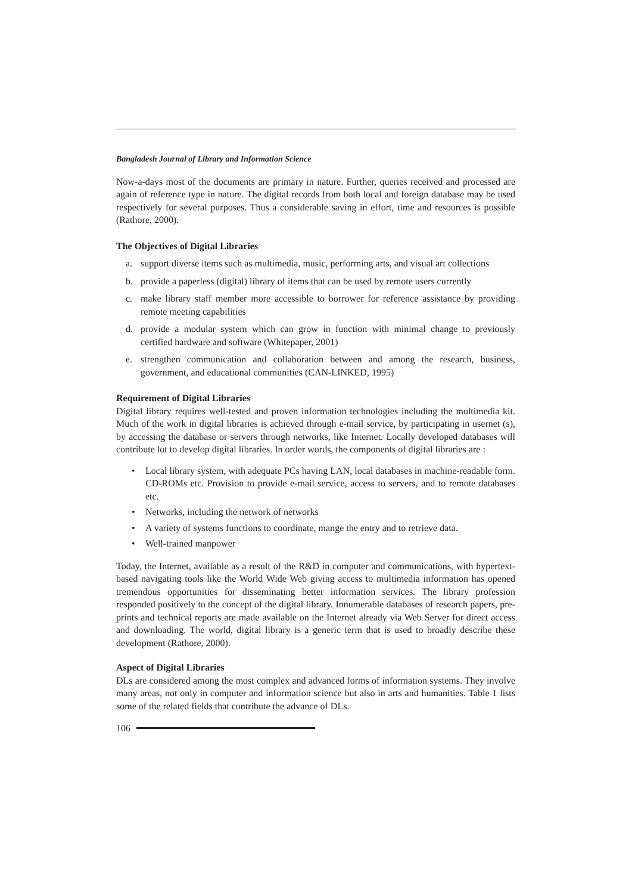Bangladesh Journal of Library and Information Science
Now-a-days most of the documents are primary in nature. Further, queries received and processed are again of reference type in nature. The digital records from both local and foreign database may be used respectively for several purposes. Thus a considerable saving in effort, time and resources is possible (Rathore, 2000).
The Objectives of Digital Libraries
a. support diverse items such as multimedia, music, performing arts, and visual art collections
b. provide a paperless (digital) library of items that can be used by remote users currently
c. make library staff member more accessible to borrower for reference assistance by providing remote meeting capabilities
d. provide a modular system which can grow in function with minimal change to previously certified hardware and software (Whitepaper, 2001)
e. strengthen communication and collaboration between and among the research, business, government, and educational communities (CAN-LINKED, 1995)
Requirement of Digital Libraries
Digital library requires well-tested and proven information technologies including the multimedia kit. Much of the work in digital libraries is achieved through e-mail service, by participating in usernet (s), by accessing the database or servers through networks, like Internet. Locally developed databases will contribute lot to develop digital libraries. In order words, the components of digital libraries are :
• Local library system, with adequate PCs having LAN, local databases in machine-readable form. CD-ROMs etc. Provision to provide e-mail service, access to servers, and to remote databases etc.
• Networks, including the network of networks
• A variety of systems functions to coordinate, mange the entry and to retrieve data.
• Well-trained manpower
Today, the Internet, available as a result of the R&D in computer and communications, with hypertext-based navigating tools like the World Wide Web giving access to multimedia information has opened tremendous opportunities for disseminating better information services. The library profession responded positively to the concept of the digital library. Innumerable databases of research papers, pre-prints and technical reports are made available on the Internet already via Web Server for direct access and downloading. The world, digital library is a generic term that is used to broadly describe these development (Rathore, 2000).
Aspect of Digital Libraries
DLs are considered among the most complex and advanced forms of information systems. They involve many areas, not only in computer and information science but also in arts and humanities. Table 1 lists some of the related fields that contribute the advance of DLs.
106